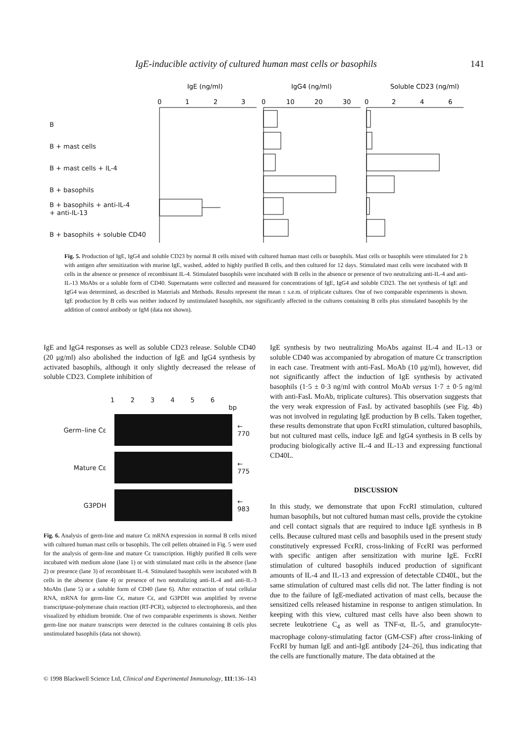IgE-inducible activity of cultured human mast cells or basophils 141
IgE (ng/ml)
IgG4 (ng/ml)
Soluble CD23 (ng/ml)
0
1
2
3
0
10
20
30
0
2
4
6
B
B + mast cells
B + mast cells + IL-4
B + basophils
B + basophils + anti-IL-4
+ anti-IL-13
B + basophils + soluble CD40
Fig. 5. Production of IgE, IgG4 and soluble CD23 by normal B cells mixed with cultured human mast cells or basophils. Mast cells or basophils were stimulated for 2 h with antigen after sensitization with murine IgE, washed, added to highly purified B cells, and then cultured for 12 days. Stimulated mast cells were incubated with B cells in the absence or presence of recombinant IL-4. Stimulated basophils were incubated with B cells in the absence or presence of two neutralizing anti-IL-4 and anti-IL-13 MoAbs or a soluble form of CD40. Supernatants were collected and measured for concentrations of IgE, IgG4 and soluble CD23. The net synthesis of IgE and IgG4 was determined, as described in Materials and Methods. Results represent the mean ± s.e.m. of triplicate cultures. One of two comparable experiments is shown. IgE production by B cells was neither induced by unstimulated basophils, nor significantly affected in the cultures containing B cells plus stimulated basophils by the addition of control antibody or IgM (data not shown).
IgE and IgG4 responses as well as soluble CD23 release. Soluble CD40 (20 μg/ml) also abolished the induction of IgE and IgG4 synthesis by activated basophils, although it only slightly decreased the release of soluble CD23. Complete inhibition of
1 2 3 4 5 6
bp
Germ–line Cε ← 770
Mature Cε ← 775
G3PDH ← 983
Fig. 6. Analysis of germ-line and mature Cϵ mRNA expression in normal B cells mixed with cultured human mast cells or basophils. The cell pellets obtained in Fig. 5 were used for the analysis of germ-line and mature Cϵ transcription. Highly purified B cells were incubated with medium alone (lane 1) or with stimulated mast cells in the absence (lane 2) or presence (lane 3) of recombinant IL-4. Stimulated basophils were incubated with B cells in the absence (lane 4) or presence of two neutralizing anti-IL-4 and anti-IL-3 MoAbs (lane 5) or a soluble form of CD40 (lane 6). After extraction of total cellular RNA, mRNA for germ-line Cϵ, mature Cϵ, and G3PDH was amplified by reverse transcriptase-polymerase chain reaction (RT-PCR), subjected to electrophoresis, and then visualized by ethidium bromide. One of two comparable experiments is shown. Neither germ-line nor mature transcripts were detected in the cultures containing B cells plus unstimulated basophils (data not shown).
IgE synthesis by two neutralizing MoAbs against IL-4 and IL-13 or soluble CD40 was accompanied by abrogation of mature Cϵ transcription in each case. Treatment with anti-FasL MoAb (10 μg/ml), however, did not significantly affect the induction of IgE synthesis by activated basophils (1·5 ± 0·3 ng/ml with control MoAb versus 1·7 ± 0·5 ng/ml with anti-FasL MoAb, triplicate cultures). This observation suggests that the very weak expression of FasL by activated basophils (see Fig. 4b) was not involved in regulating IgE production by B cells. Taken together, these results demonstrate that upon FcϵRI stimulation, cultured basophils, but not cultured mast cells, induce IgE and IgG4 synthesis in B cells by producing biologically active IL-4 and IL-13 and expressing functional CD40L.
DISCUSSION
In this study, we demonstrate that upon FcϵRI stimulation, cultured human basophils, but not cultured human mast cells, provide the cytokine and cell contact signals that are required to induce IgE synthesis in B cells. Because cultured mast cells and basophils used in the present study constitutively expressed FcϵRI, cross-linking of FcϵRI was performed with specific antigen after sensitization with murine IgE. FcϵRI stimulation of cultured basophils induced production of significant amounts of IL-4 and IL-13 and expression of detectable CD40L, but the same stimulation of cultured mast cells did not. The latter finding is not due to the failure of IgE-mediated activation of mast cells, because the sensitized cells released histamine in response to antigen stimulation. In keeping with this view, cultured mast cells have also been shown to secrete leukotriene C<sub>4</sub> as well as TNF-α, IL-5, and granulocyte-macrophage colony-stimulating factor (GM-CSF) after cross-linking of FcϵRI by human IgE and anti-IgE antibody [24–26], thus indicating that the cells are functionally mature. The data obtained at the
© 1998 Blackwell Science Ltd, Clinical and Experimental Immunology, 111:136–143